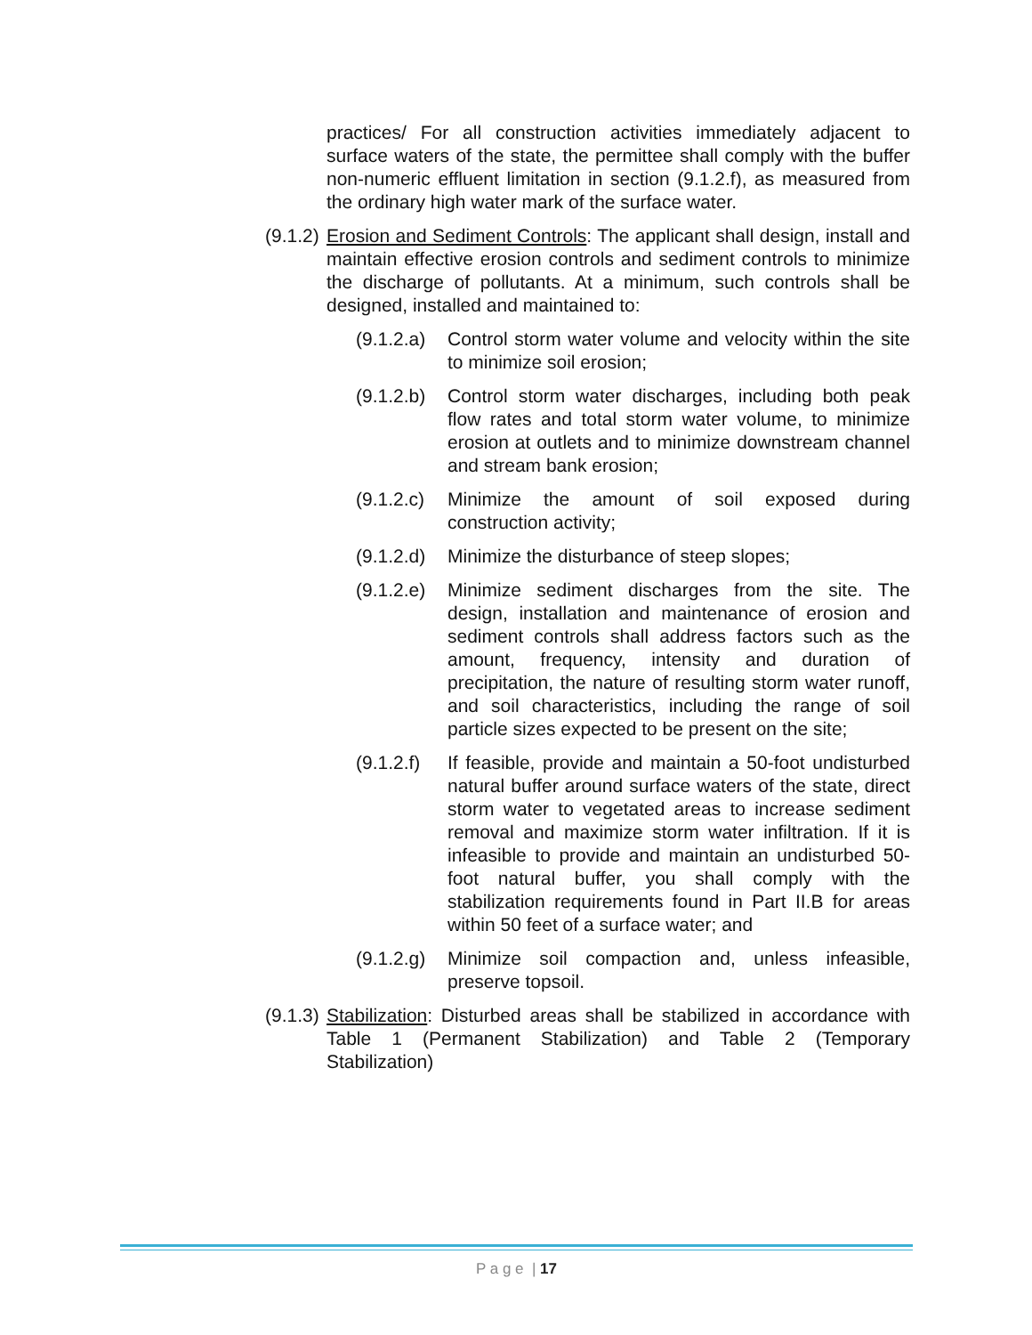practices/ For all construction activities immediately adjacent to surface waters of the state, the permittee shall comply with the buffer non-numeric effluent limitation in section (9.1.2.f), as measured from the ordinary high water mark of the surface water.
(9.1.2)
Erosion and Sediment Controls: The applicant shall design, install and maintain effective erosion controls and sediment controls to minimize the discharge of pollutants. At a minimum, such controls shall be designed, installed and maintained to:
(9.1.2.a)
Control storm water volume and velocity within the site to minimize soil erosion;
(9.1.2.b)
Control storm water discharges, including both peak flow rates and total storm water volume, to minimize erosion at outlets and to minimize downstream channel and stream bank erosion;
(9.1.2.c)
Minimize the amount of soil exposed during construction activity;
(9.1.2.d)
Minimize the disturbance of steep slopes;
(9.1.2.e)
Minimize sediment discharges from the site. The design, installation and maintenance of erosion and sediment controls shall address factors such as the amount, frequency, intensity and duration of precipitation, the nature of resulting storm water runoff, and soil characteristics, including the range of soil particle sizes expected to be present on the site;
(9.1.2.f)
If feasible, provide and maintain a 50-foot undisturbed natural buffer around surface waters of the state, direct storm water to vegetated areas to increase sediment removal and maximize storm water infiltration. If it is infeasible to provide and maintain an undisturbed 50-foot natural buffer, you shall comply with the stabilization requirements found in Part II.B for areas within 50 feet of a surface water; and
(9.1.2.g)
Minimize soil compaction and, unless infeasible, preserve topsoil.
(9.1.3)
Stabilization: Disturbed areas shall be stabilized in accordance with Table 1 (Permanent Stabilization) and Table 2 (Temporary Stabilization)
P a g e | 17